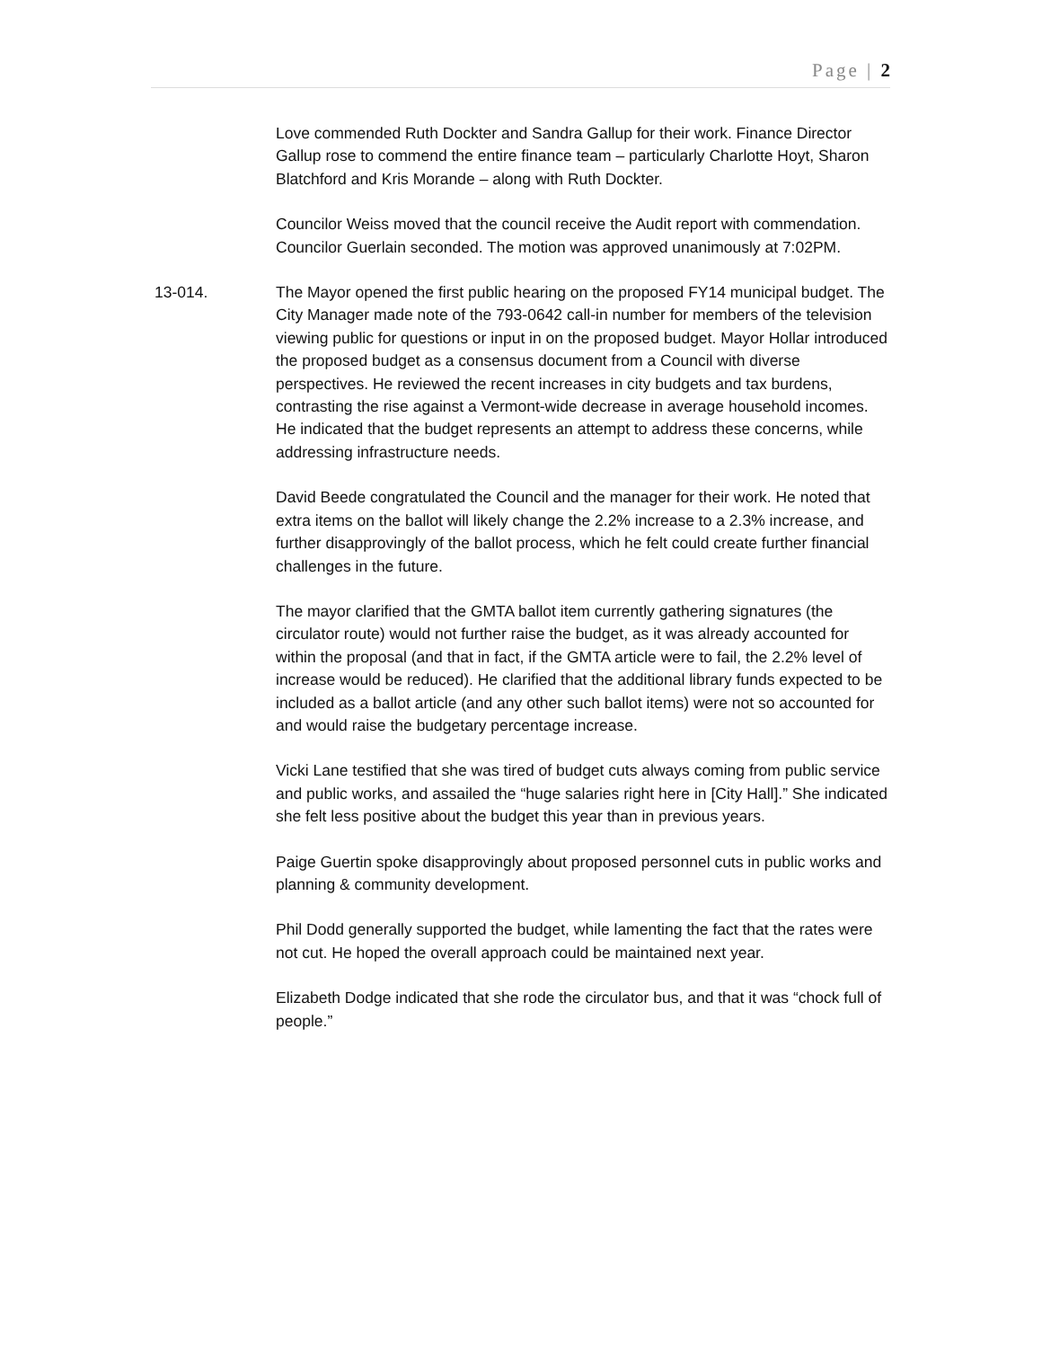Page | 2
Love commended Ruth Dockter and Sandra Gallup for their work. Finance Director Gallup rose to commend the entire finance team – particularly Charlotte Hoyt, Sharon Blatchford and Kris Morande – along with Ruth Dockter.
Councilor Weiss moved that the council receive the Audit report with commendation. Councilor Guerlain seconded. The motion was approved unanimously at 7:02PM.
13-014. The Mayor opened the first public hearing on the proposed FY14 municipal budget. The City Manager made note of the 793-0642 call-in number for members of the television viewing public for questions or input in on the proposed budget. Mayor Hollar introduced the proposed budget as a consensus document from a Council with diverse perspectives. He reviewed the recent increases in city budgets and tax burdens, contrasting the rise against a Vermont-wide decrease in average household incomes. He indicated that the budget represents an attempt to address these concerns, while addressing infrastructure needs.
David Beede congratulated the Council and the manager for their work. He noted that extra items on the ballot will likely change the 2.2% increase to a 2.3% increase, and further disapprovingly of the ballot process, which he felt could create further financial challenges in the future.
The mayor clarified that the GMTA ballot item currently gathering signatures (the circulator route) would not further raise the budget, as it was already accounted for within the proposal (and that in fact, if the GMTA article were to fail, the 2.2% level of increase would be reduced). He clarified that the additional library funds expected to be included as a ballot article (and any other such ballot items) were not so accounted for and would raise the budgetary percentage increase.
Vicki Lane testified that she was tired of budget cuts always coming from public service and public works, and assailed the “huge salaries right here in [City Hall].” She indicated she felt less positive about the budget this year than in previous years.
Paige Guertin spoke disapprovingly about proposed personnel cuts in public works and planning & community development.
Phil Dodd generally supported the budget, while lamenting the fact that the rates were not cut. He hoped the overall approach could be maintained next year.
Elizabeth Dodge indicated that she rode the circulator bus, and that it was “chock full of people.”